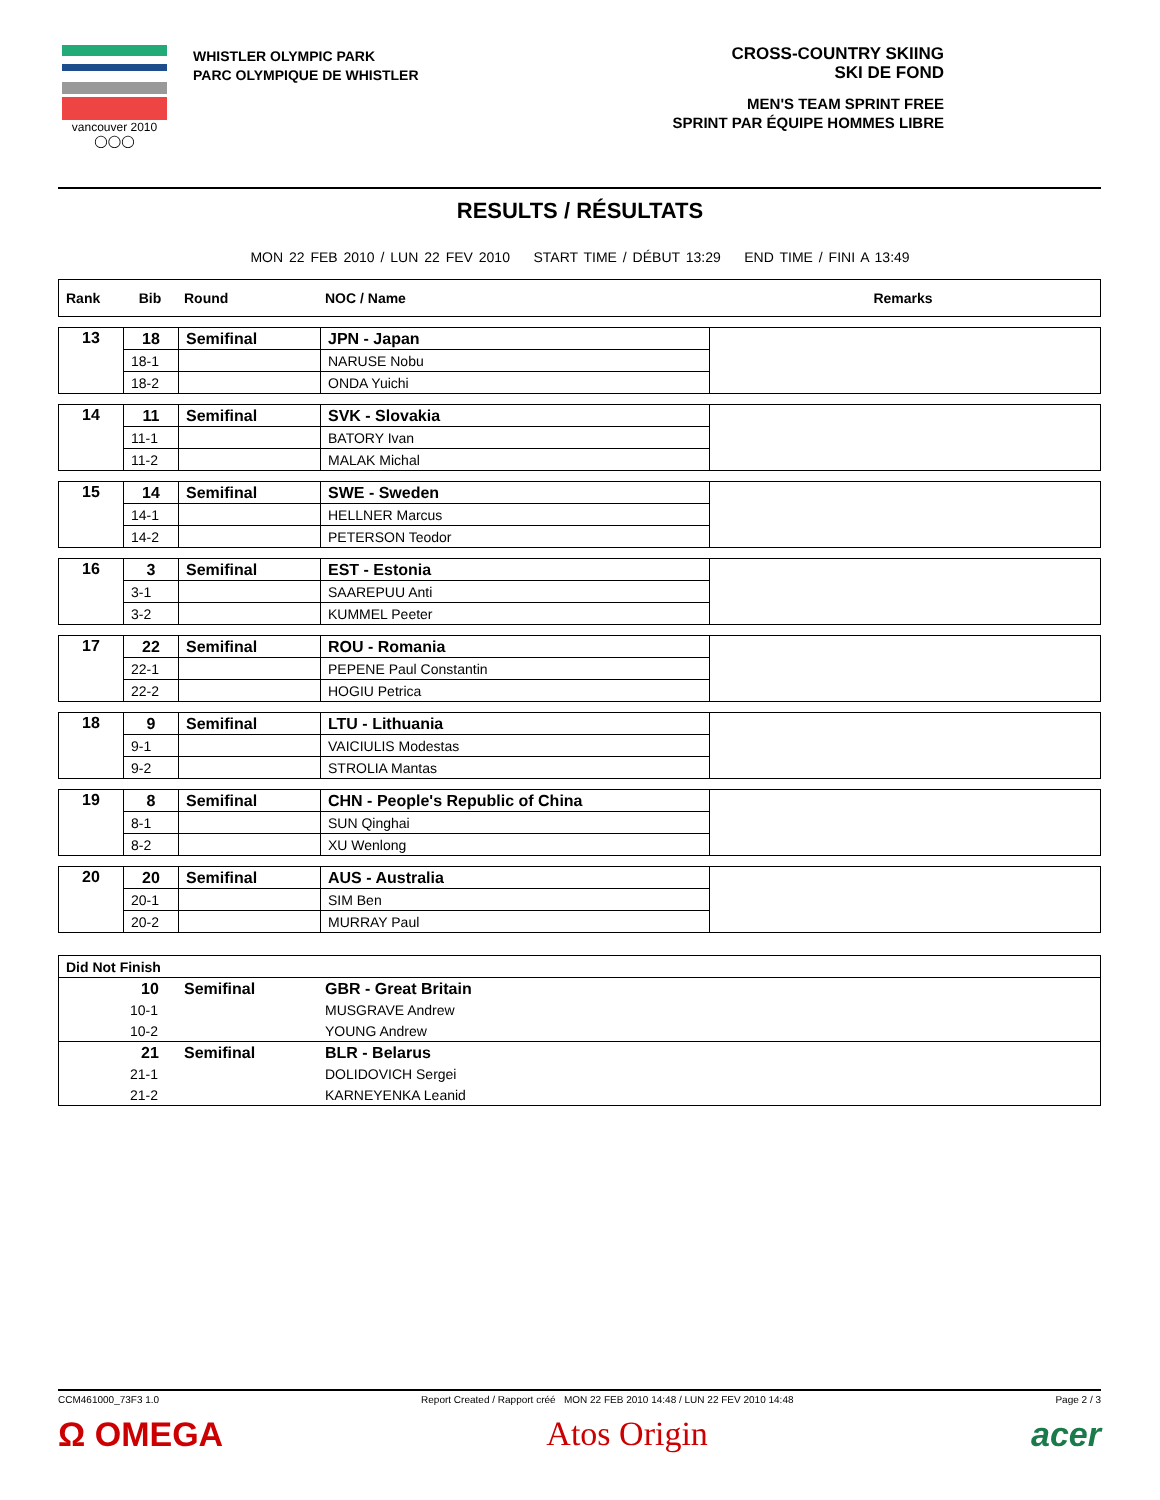vancouver 2010
◯◯◯
WHISTLER OLYMPIC PARK
PARC OLYMPIQUE DE WHISTLER
CROSS-COUNTRY SKIING
SKI DE FOND
MEN'S TEAM SPRINT FREE
SPRINT PAR ÉQUIPE HOMMES LIBRE
RESULTS / RÉSULTATS
MON 22 FEB 2010 / LUN 22 FEV 2010 START TIME / DÉBUT 13:29 END TIME / FINI A 13:49
| Rank | Bib | Round | NOC / Name | Remarks |
| --- | --- | --- | --- | --- |
| 13 | 18 | Semifinal | JPN - Japan | |
| | 18-1 | | NARUSE Nobu | |
| | 18-2 | | ONDA Yuichi | |
| 14 | 11 | Semifinal | SVK - Slovakia | |
| | 11-1 | | BATORY Ivan | |
| | 11-2 | | MALAK Michal | |
| 15 | 14 | Semifinal | SWE - Sweden | |
| | 14-1 | | HELLNER Marcus | |
| | 14-2 | | PETERSON Teodor | |
| 16 | 3 | Semifinal | EST - Estonia | |
| | 3-1 | | SAAREPUU Anti | |
| | 3-2 | | KUMMEL Peeter | |
| 17 | 22 | Semifinal | ROU - Romania | |
| | 22-1 | | PEPENE Paul Constantin | |
| | 22-2 | | HOGIU Petrica | |
| 18 | 9 | Semifinal | LTU - Lithuania | |
| | 9-1 | | VAICIULIS Modestas | |
| | 9-2 | | STROLIA Mantas | |
| 19 | 8 | Semifinal | CHN - People's Republic of China | |
| | 8-1 | | SUN Qinghai | |
| | 8-2 | | XU Wenlong | |
| 20 | 20 | Semifinal | AUS - Australia | |
| | 20-1 | | SIM Ben | |
| | 20-2 | | MURRAY Paul | |
| Did Not Finish | | | |
| | 10 | Semifinal | GBR - Great Britain |
| | 10-1 | | MUSGRAVE Andrew |
| | 10-2 | | YOUNG Andrew |
| | 21 | Semifinal | BLR - Belarus |
| | 21-1 | | DOLIDOVICH Sergei |
| | 21-2 | | KARNEYENKA Leanid |
CCM461000_73F3 1.0 Report Created / Rapport créé MON 22 FEB 2010 14:48 / LUN 22 FEV 2010 14:48 Page 2 / 3
Ω OMEGA Atos Origin acer